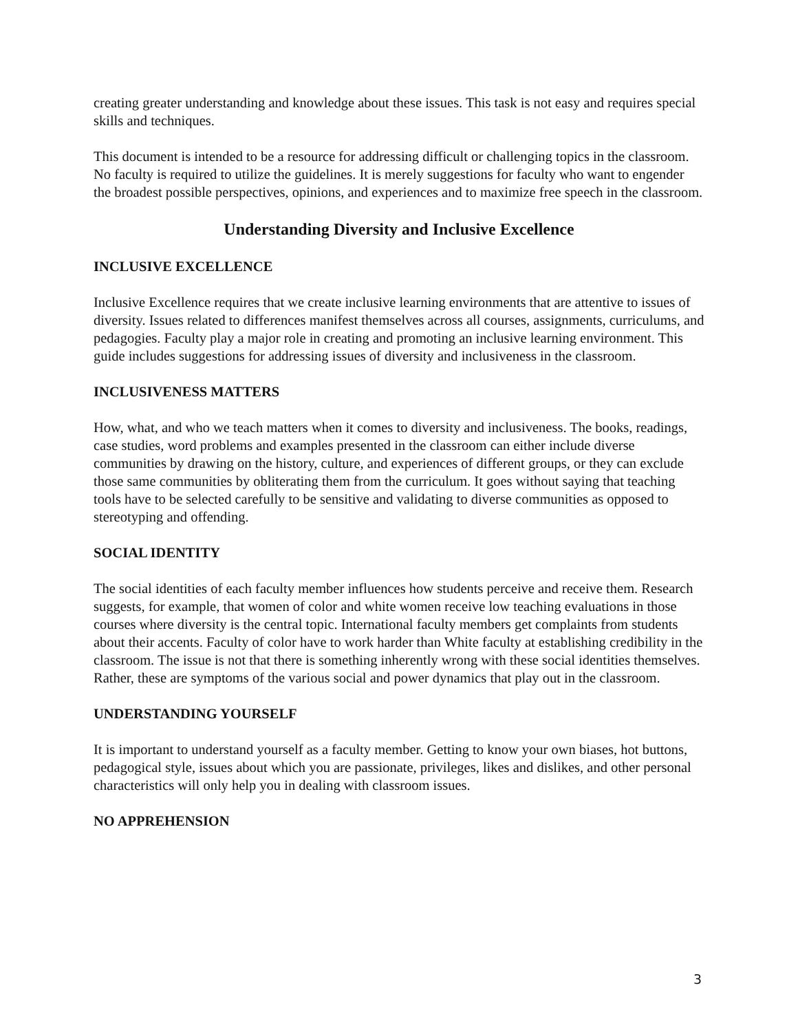creating greater understanding and knowledge about these issues. This task is not easy and requires special skills and techniques.
This document is intended to be a resource for addressing difficult or challenging topics in the classroom. No faculty is required to utilize the guidelines. It is merely suggestions for faculty who want to engender the broadest possible perspectives, opinions, and experiences and to maximize free speech in the classroom.
Understanding Diversity and Inclusive Excellence
INCLUSIVE EXCELLENCE
Inclusive Excellence requires that we create inclusive learning environments that are attentive to issues of diversity. Issues related to differences manifest themselves across all courses, assignments, curriculums, and pedagogies. Faculty play a major role in creating and promoting an inclusive learning environment. This guide includes suggestions for addressing issues of diversity and inclusiveness in the classroom.
INCLUSIVENESS MATTERS
How, what, and who we teach matters when it comes to diversity and inclusiveness. The books, readings, case studies, word problems and examples presented in the classroom can either include diverse communities by drawing on the history, culture, and experiences of different groups, or they can exclude those same communities by obliterating them from the curriculum. It goes without saying that teaching tools have to be selected carefully to be sensitive and validating to diverse communities as opposed to stereotyping and offending.
SOCIAL IDENTITY
The social identities of each faculty member influences how students perceive and receive them. Research suggests, for example, that women of color and white women receive low teaching evaluations in those courses where diversity is the central topic. International faculty members get complaints from students about their accents. Faculty of color have to work harder than White faculty at establishing credibility in the classroom. The issue is not that there is something inherently wrong with these social identities themselves. Rather, these are symptoms of the various social and power dynamics that play out in the classroom.
UNDERSTANDING YOURSELF
It is important to understand yourself as a faculty member. Getting to know your own biases, hot buttons, pedagogical style, issues about which you are passionate, privileges, likes and dislikes, and other personal characteristics will only help you in dealing with classroom issues.
NO APPREHENSION
3